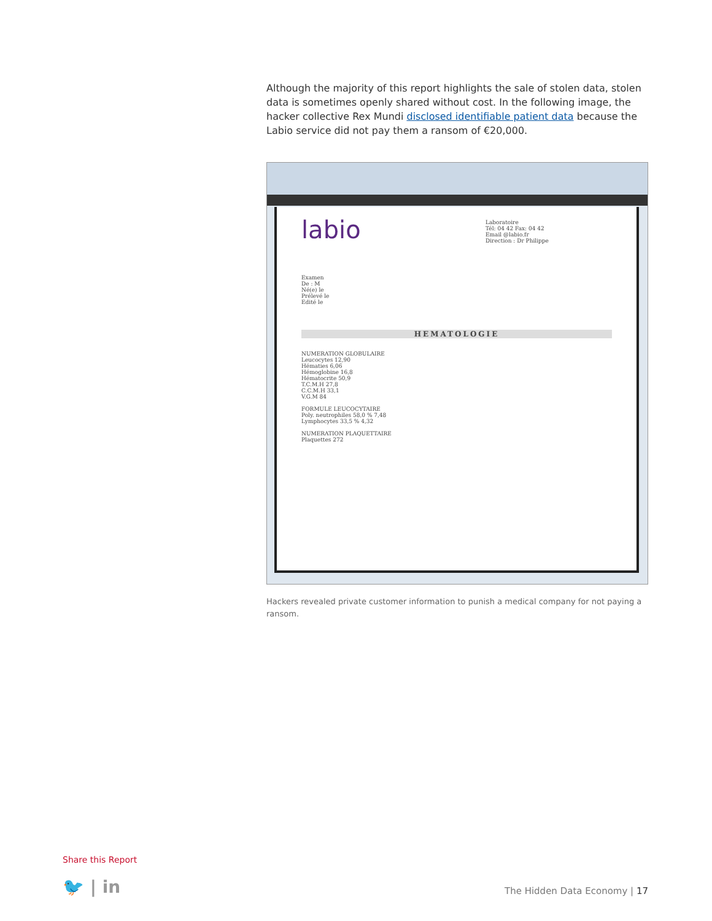Although the majority of this report highlights the sale of stolen data, stolen data is sometimes openly shared without cost. In the following image, the hacker collective Rex Mundi disclosed identifiable patient data because the Labio service did not pay them a ransom of €20,000.
labio
Laboratoire
Tél: 04 42 Fax: 04 42
Email @labio.fr
Direction : Dr Philippe
Examen
De : M
Né(e) le
Prélevé le
Edité le
HEMATOLOGIE
NUMERATION GLOBULAIRE
Leucocytes 12,90
Hématies 6,06
Hémoglobine 16,8
Hématocrite 50,9
T.C.M.H 27,8
C.C.M.H 33,1
V.G.M 84
FORMULE LEUCOCYTAIRE
Poly. neutrophiles 58,0 % 7,48
Lymphocytes 33,5 % 4,32
NUMERATION PLAQUETTAIRE
Plaquettes 272
Hackers revealed private customer information to punish a medical company for not paying a ransom.
Share this Report
🐦 | in The Hidden Data Economy | 17